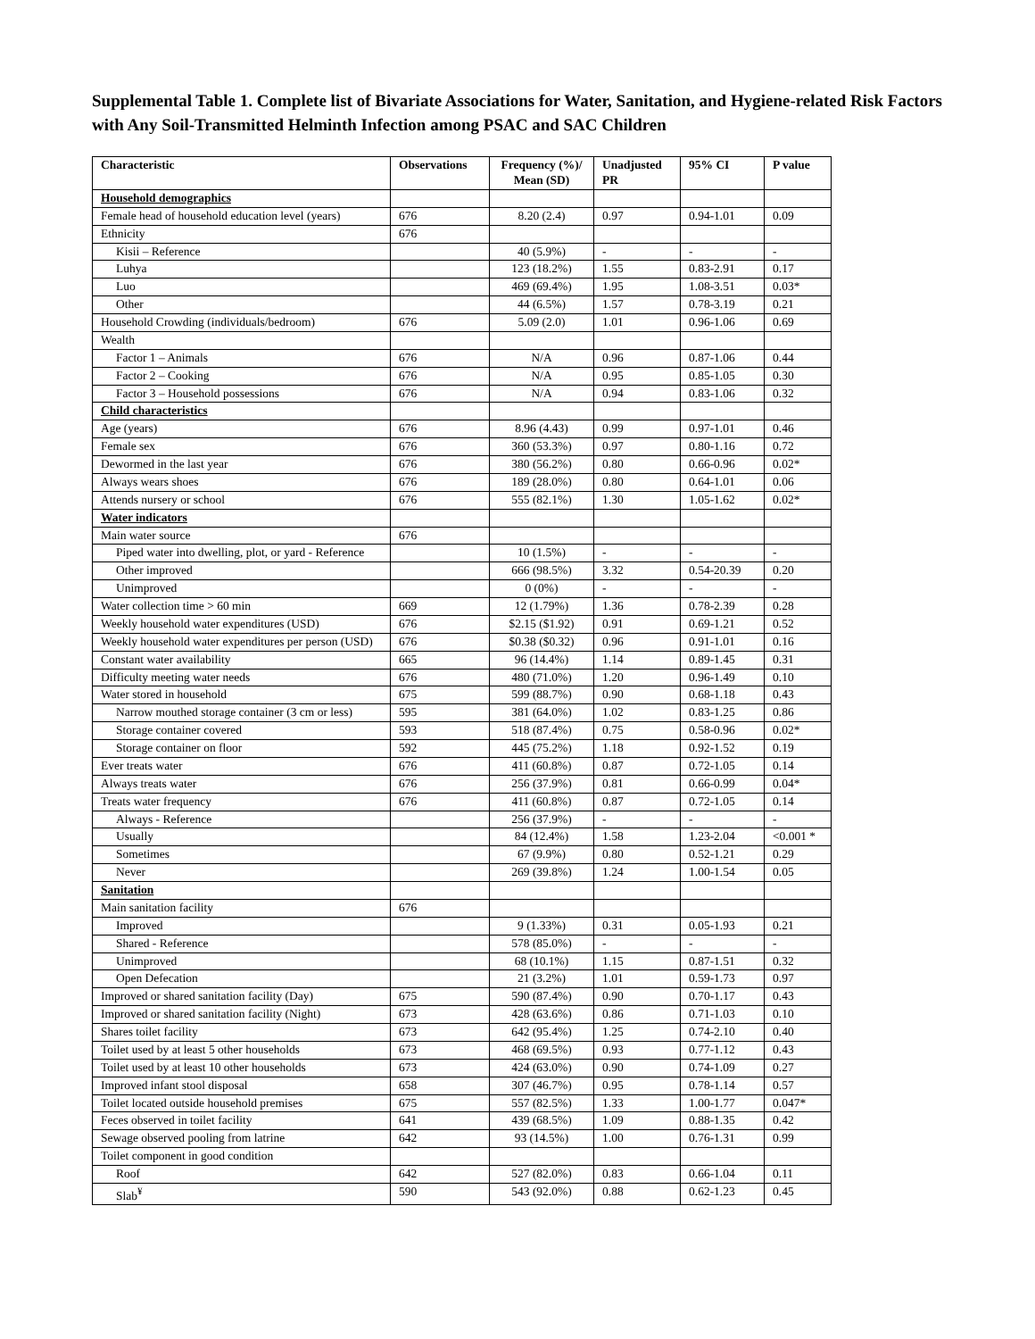Supplemental Table 1. Complete list of Bivariate Associations for Water, Sanitation, and Hygiene-related Risk Factors with Any Soil-Transmitted Helminth Infection among PSAC and SAC Children
| Characteristic | Observations | Frequency (%)/ Mean (SD) | Unadjusted PR | 95% CI | P value |
| --- | --- | --- | --- | --- | --- |
| Household demographics | | | | | |
| Female head of household education level (years) | 676 | 8.20 (2.4) | 0.97 | 0.94-1.01 | 0.09 |
| Ethnicity | 676 | | | | |
| Kisii – Reference | | 40 (5.9%) | - | - | - |
| Luhya | | 123 (18.2%) | 1.55 | 0.83-2.91 | 0.17 |
| Luo | | 469 (69.4%) | 1.95 | 1.08-3.51 | 0.03* |
| Other | | 44 (6.5%) | 1.57 | 0.78-3.19 | 0.21 |
| Household Crowding (individuals/bedroom) | 676 | 5.09 (2.0) | 1.01 | 0.96-1.06 | 0.69 |
| Wealth | | | | | |
| Factor 1 – Animals | 676 | N/A | 0.96 | 0.87-1.06 | 0.44 |
| Factor 2 – Cooking | 676 | N/A | 0.95 | 0.85-1.05 | 0.30 |
| Factor 3 – Household possessions | 676 | N/A | 0.94 | 0.83-1.06 | 0.32 |
| Child characteristics | | | | | |
| Age (years) | 676 | 8.96 (4.43) | 0.99 | 0.97-1.01 | 0.46 |
| Female sex | 676 | 360 (53.3%) | 0.97 | 0.80-1.16 | 0.72 |
| Dewormed in the last year | 676 | 380 (56.2%) | 0.80 | 0.66-0.96 | 0.02* |
| Always wears shoes | 676 | 189 (28.0%) | 0.80 | 0.64-1.01 | 0.06 |
| Attends nursery or school | 676 | 555 (82.1%) | 1.30 | 1.05-1.62 | 0.02* |
| Water indicators | | | | | |
| Main water source | 676 | | | | |
| Piped water into dwelling, plot, or yard - Reference | | 10 (1.5%) | - | - | - |
| Other improved | | 666 (98.5%) | 3.32 | 0.54-20.39 | 0.20 |
| Unimproved | | 0 (0%) | - | - | - |
| Water collection time > 60 min | 669 | 12 (1.79%) | 1.36 | 0.78-2.39 | 0.28 |
| Weekly household water expenditures (USD) | 676 | $2.15 ($1.92) | 0.91 | 0.69-1.21 | 0.52 |
| Weekly household water expenditures per person (USD) | 676 | $0.38 ($0.32) | 0.96 | 0.91-1.01 | 0.16 |
| Constant water availability | 665 | 96 (14.4%) | 1.14 | 0.89-1.45 | 0.31 |
| Difficulty meeting water needs | 676 | 480 (71.0%) | 1.20 | 0.96-1.49 | 0.10 |
| Water stored in household | 675 | 599 (88.7%) | 0.90 | 0.68-1.18 | 0.43 |
| Narrow mouthed storage container (3 cm or less) | 595 | 381 (64.0%) | 1.02 | 0.83-1.25 | 0.86 |
| Storage container covered | 593 | 518 (87.4%) | 0.75 | 0.58-0.96 | 0.02* |
| Storage container on floor | 592 | 445 (75.2%) | 1.18 | 0.92-1.52 | 0.19 |
| Ever treats water | 676 | 411 (60.8%) | 0.87 | 0.72-1.05 | 0.14 |
| Always treats water | 676 | 256 (37.9%) | 0.81 | 0.66-0.99 | 0.04* |
| Treats water frequency | 676 | 411 (60.8%) | 0.87 | 0.72-1.05 | 0.14 |
| Always - Reference | | 256 (37.9%) | - | - | - |
| Usually | | 84 (12.4%) | 1.58 | 1.23-2.04 | <0.001 * |
| Sometimes | | 67 (9.9%) | 0.80 | 0.52-1.21 | 0.29 |
| Never | | 269 (39.8%) | 1.24 | 1.00-1.54 | 0.05 |
| Sanitation | | | | | |
| Main sanitation facility | 676 | | | | |
| Improved | | 9 (1.33%) | 0.31 | 0.05-1.93 | 0.21 |
| Shared - Reference | | 578 (85.0%) | - | - | - |
| Unimproved | | 68 (10.1%) | 1.15 | 0.87-1.51 | 0.32 |
| Open Defecation | | 21 (3.2%) | 1.01 | 0.59-1.73 | 0.97 |
| Improved or shared sanitation facility (Day) | 675 | 590 (87.4%) | 0.90 | 0.70-1.17 | 0.43 |
| Improved or shared sanitation facility (Night) | 673 | 428 (63.6%) | 0.86 | 0.71-1.03 | 0.10 |
| Shares toilet facility | 673 | 642 (95.4%) | 1.25 | 0.74-2.10 | 0.40 |
| Toilet used by at least 5 other households | 673 | 468 (69.5%) | 0.93 | 0.77-1.12 | 0.43 |
| Toilet used by at least 10 other households | 673 | 424 (63.0%) | 0.90 | 0.74-1.09 | 0.27 |
| Improved infant stool disposal | 658 | 307 (46.7%) | 0.95 | 0.78-1.14 | 0.57 |
| Toilet located outside household premises | 675 | 557 (82.5%) | 1.33 | 1.00-1.77 | 0.047* |
| Feces observed in toilet facility | 641 | 439 (68.5%) | 1.09 | 0.88-1.35 | 0.42 |
| Sewage observed pooling from latrine | 642 | 93 (14.5%) | 1.00 | 0.76-1.31 | 0.99 |
| Toilet component in good condition | | | | | |
| Roof | 642 | 527 (82.0%) | 0.83 | 0.66-1.04 | 0.11 |
| Slab<sup>¥</sup> | 590 | 543 (92.0%) | 0.88 | 0.62-1.23 | 0.45 |